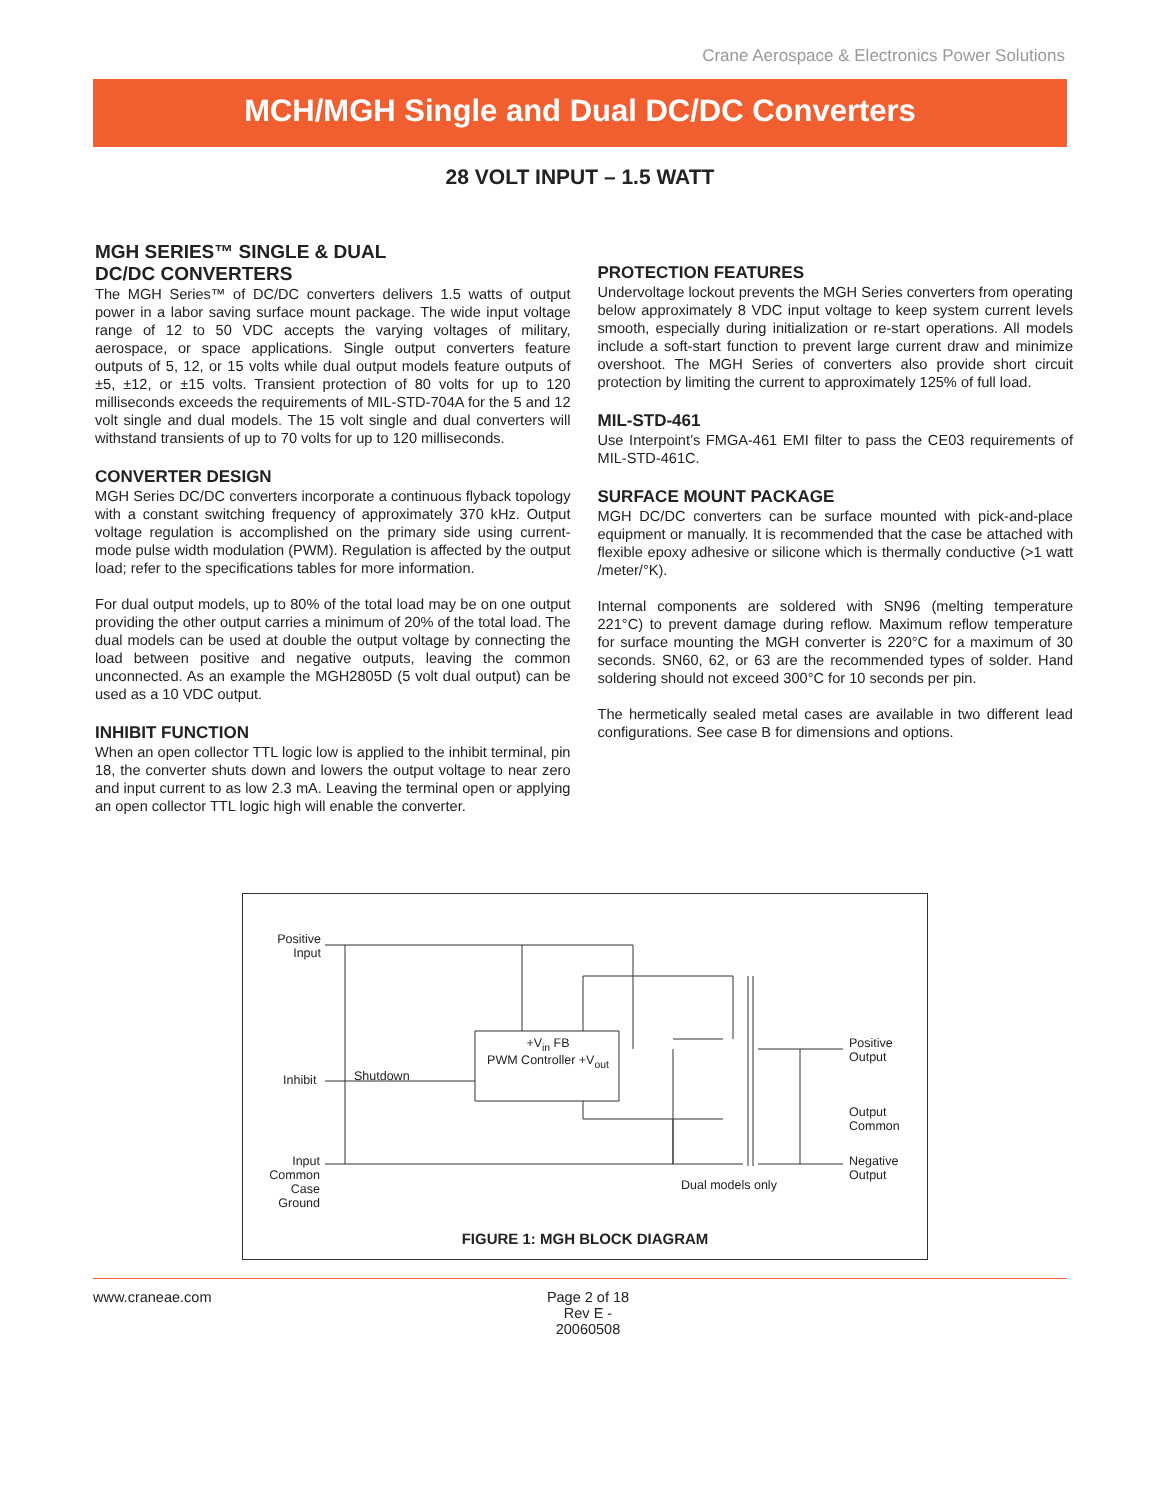Crane Aerospace & Electronics Power Solutions
MCH/MGH Single and Dual DC/DC Converters
28 VOLT INPUT – 1.5 WATT
MGH SERIES™ SINGLE & DUAL
DC/DC CONVERTERS
The MGH Series™ of DC/DC converters delivers 1.5 watts of output power in a labor saving surface mount package. The wide input voltage range of 12 to 50 VDC accepts the varying voltages of military, aerospace, or space applications. Single output converters feature outputs of 5, 12, or 15 volts while dual output models feature outputs of ±5, ±12, or ±15 volts. Transient protection of 80 volts for up to 120 milliseconds exceeds the requirements of MIL-STD-704A for the 5 and 12 volt single and dual models. The 15 volt single and dual converters will withstand transients of up to 70 volts for up to 120 milliseconds.
CONVERTER DESIGN
MGH Series DC/DC converters incorporate a continuous flyback topology with a constant switching frequency of approximately 370 kHz. Output voltage regulation is accomplished on the primary side using current-mode pulse width modulation (PWM). Regulation is affected by the output load; refer to the specifications tables for more information.
For dual output models, up to 80% of the total load may be on one output providing the other output carries a minimum of 20% of the total load. The dual models can be used at double the output voltage by connecting the load between positive and negative outputs, leaving the common unconnected. As an example the MGH2805D (5 volt dual output) can be used as a 10 VDC output.
INHIBIT FUNCTION
When an open collector TTL logic low is applied to the inhibit terminal, pin 18, the converter shuts down and lowers the output voltage to near zero and input current to as low 2.3 mA. Leaving the terminal open or applying an open collector TTL logic high will enable the converter.
PROTECTION FEATURES
Undervoltage lockout prevents the MGH Series converters from operating below approximately 8 VDC input voltage to keep system current levels smooth, especially during initialization or re-start operations. All models include a soft-start function to prevent large current draw and minimize overshoot. The MGH Series of converters also provide short circuit protection by limiting the current to approximately 125% of full load.
MIL-STD-461
Use Interpoint’s FMGA-461 EMI filter to pass the CE03 requirements of MIL-STD-461C.
SURFACE MOUNT PACKAGE
MGH DC/DC converters can be surface mounted with pick-and-place equipment or manually. It is recommended that the case be attached with flexible epoxy adhesive or silicone which is thermally conductive (>1 watt /meter/°K).
Internal components are soldered with SN96 (melting temperature 221°C) to prevent damage during reflow. Maximum reflow temperature for surface mounting the MGH converter is 220°C for a maximum of 30 seconds. SN60, 62, or 63 are the recommended types of solder. Hand soldering should not exceed 300°C for 10 seconds per pin.
The hermetically sealed metal cases are available in two different lead configurations. See case B for dimensions and options.
Positive Input
Inhibit Shutdown
+V<sub>in</sub> FB
PWM Controller +V<sub>out</sub>
Input Common
Case Ground
Positive
Output
Output
Common
Negative
Output
Dual models only
FIGURE 1: MGH BLOCK DIAGRAM
www.craneae.com Page 2 of 18
Rev E - 20060508